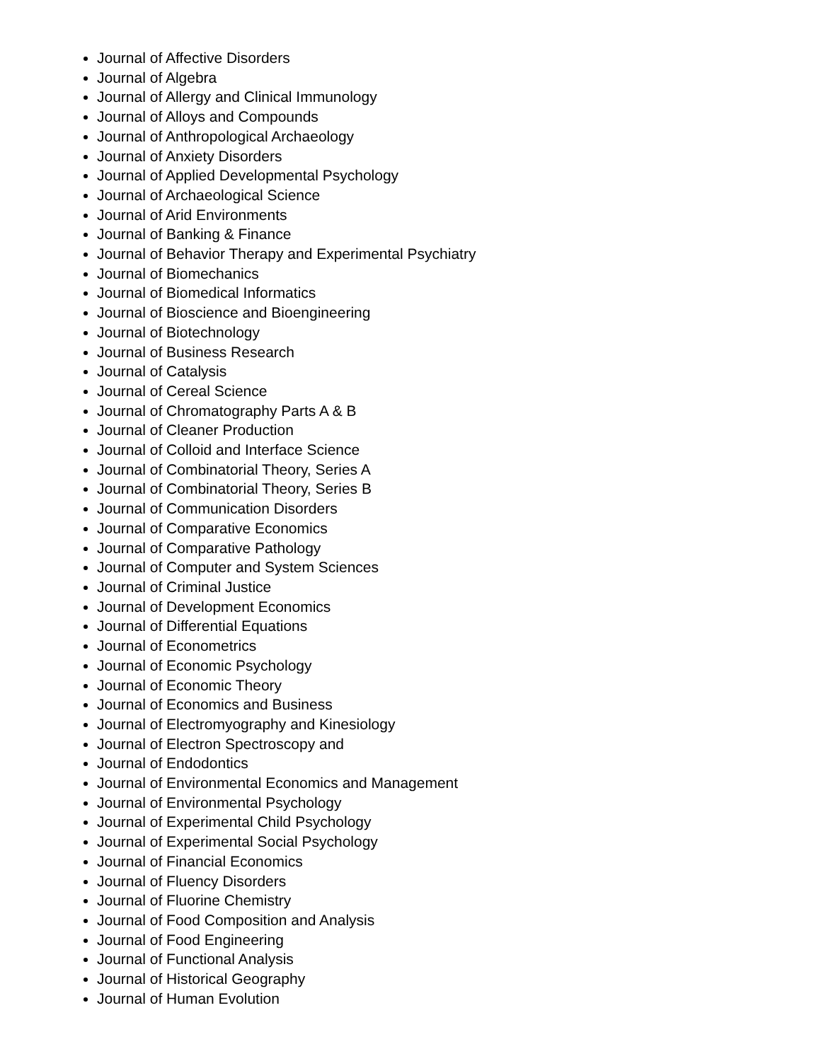Journal of Affective Disorders
Journal of Algebra
Journal of Allergy and Clinical Immunology
Journal of Alloys and Compounds
Journal of Anthropological Archaeology
Journal of Anxiety Disorders
Journal of Applied Developmental Psychology
Journal of Archaeological Science
Journal of Arid Environments
Journal of Banking & Finance
Journal of Behavior Therapy and Experimental Psychiatry
Journal of Biomechanics
Journal of Biomedical Informatics
Journal of Bioscience and Bioengineering
Journal of Biotechnology
Journal of Business Research
Journal of Catalysis
Journal of Cereal Science
Journal of Chromatography Parts A & B
Journal of Cleaner Production
Journal of Colloid and Interface Science
Journal of Combinatorial Theory, Series A
Journal of Combinatorial Theory, Series B
Journal of Communication Disorders
Journal of Comparative Economics
Journal of Comparative Pathology
Journal of Computer and System Sciences
Journal of Criminal Justice
Journal of Development Economics
Journal of Differential Equations
Journal of Econometrics
Journal of Economic Psychology
Journal of Economic Theory
Journal of Economics and Business
Journal of Electromyography and Kinesiology
Journal of Electron Spectroscopy and
Journal of Endodontics
Journal of Environmental Economics and Management
Journal of Environmental Psychology
Journal of Experimental Child Psychology
Journal of Experimental Social Psychology
Journal of Financial Economics
Journal of Fluency Disorders
Journal of Fluorine Chemistry
Journal of Food Composition and Analysis
Journal of Food Engineering
Journal of Functional Analysis
Journal of Historical Geography
Journal of Human Evolution